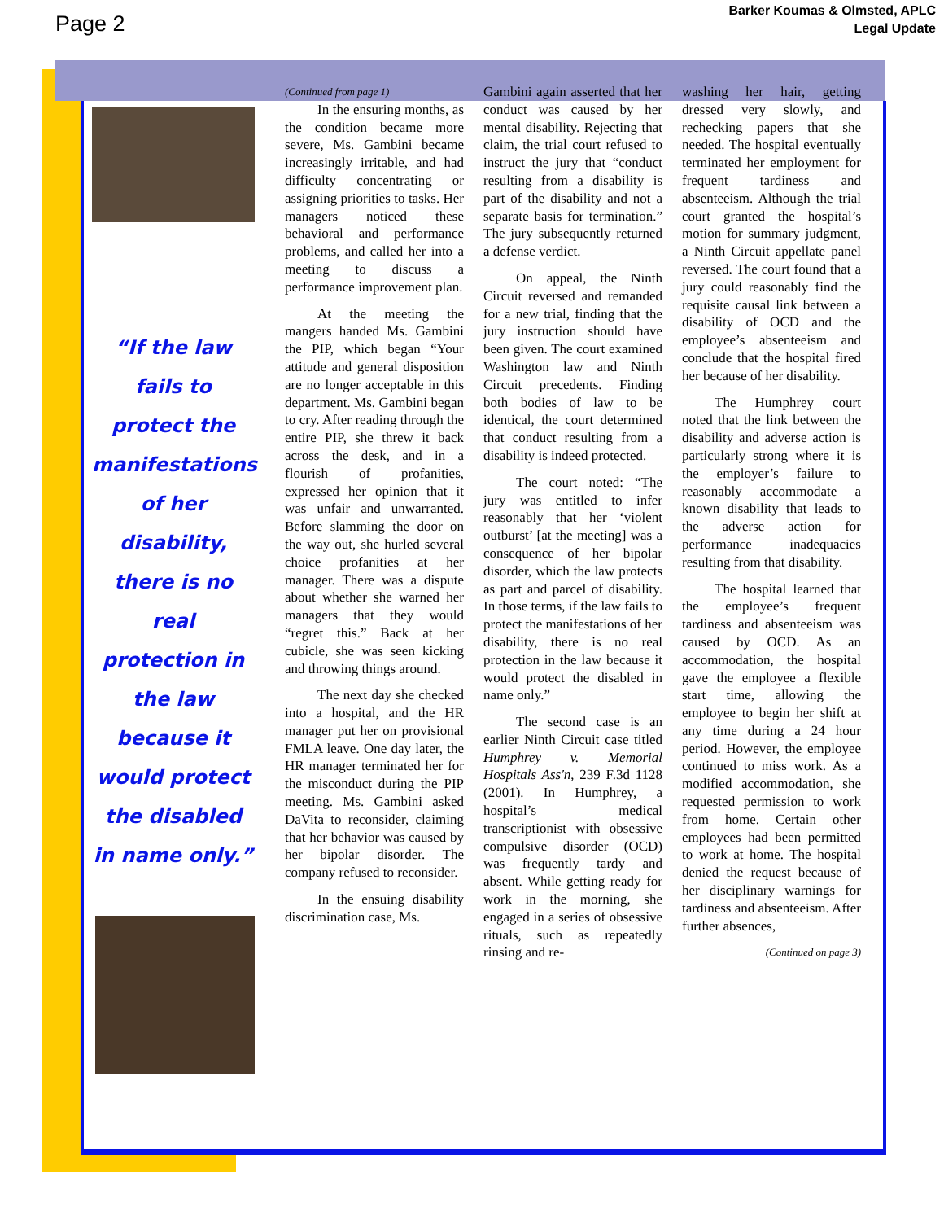Page 2
Barker Koumas & Olmsted, APLC
Legal Update
“If the law fails to protect the manifestations of her disability, there is no real protection in the law because it would protect the disabled in name only.”
(Continued from page 1)
In the ensuring months, as the condition became more severe, Ms. Gambini became increasingly irritable, and had difficulty concentrating or assigning priorities to tasks. Her managers noticed these behavioral and performance problems, and called her into a meeting to discuss a performance improvement plan.
At the meeting the mangers handed Ms. Gambini the PIP, which began “Your attitude and general disposition are no longer acceptable in this department. Ms. Gambini began to cry. After reading through the entire PIP, she threw it back across the desk, and in a flourish of profanities, expressed her opinion that it was unfair and unwarranted. Before slamming the door on the way out, she hurled several choice profanities at her manager. There was a dispute about whether she warned her managers that they would “regret this.” Back at her cubicle, she was seen kicking and throwing things around.
The next day she checked into a hospital, and the HR manager put her on provisional FMLA leave. One day later, the HR manager terminated her for the misconduct during the PIP meeting. Ms. Gambini asked DaVita to reconsider, claiming that her behavior was caused by her bipolar disorder. The company refused to reconsider.
In the ensuing disability discrimination case, Ms.
Gambini again asserted that her conduct was caused by her mental disability. Rejecting that claim, the trial court refused to instruct the jury that “conduct resulting from a disability is part of the disability and not a separate basis for termination.” The jury subsequently returned a defense verdict.
On appeal, the Ninth Circuit reversed and remanded for a new trial, finding that the jury instruction should have been given. The court examined Washington law and Ninth Circuit precedents. Finding both bodies of law to be identical, the court determined that conduct resulting from a disability is indeed protected.
The court noted: “The jury was entitled to infer reasonably that her ‘violent outburst’ [at the meeting] was a consequence of her bipolar disorder, which the law protects as part and parcel of disability. In those terms, if the law fails to protect the manifestations of her disability, there is no real protection in the law because it would protect the disabled in name only.”
The second case is an earlier Ninth Circuit case titled Humphrey v. Memorial Hospitals Ass'n, 239 F.3d 1128 (2001). In Humphrey, a hospital’s medical transcriptionist with obsessive compulsive disorder (OCD) was frequently tardy and absent. While getting ready for work in the morning, she engaged in a series of obsessive rituals, such as repeatedly rinsing and re-
washing her hair, getting dressed very slowly, and rechecking papers that she needed. The hospital eventually terminated her employment for frequent tardiness and absenteeism. Although the trial court granted the hospital’s motion for summary judgment, a Ninth Circuit appellate panel reversed. The court found that a jury could reasonably find the requisite causal link between a disability of OCD and the employee’s absenteeism and conclude that the hospital fired her because of her disability.
The Humphrey court noted that the link between the disability and adverse action is particularly strong where it is the employer’s failure to reasonably accommodate a known disability that leads to the adverse action for performance inadequacies resulting from that disability.
The hospital learned that the employee’s frequent tardiness and absenteeism was caused by OCD. As an accommodation, the hospital gave the employee a flexible start time, allowing the employee to begin her shift at any time during a 24 hour period. However, the employee continued to miss work. As a modified accommodation, she requested permission to work from home. Certain other employees had been permitted to work at home. The hospital denied the request because of her disciplinary warnings for tardiness and absenteeism. After further absences,
(Continued on page 3)